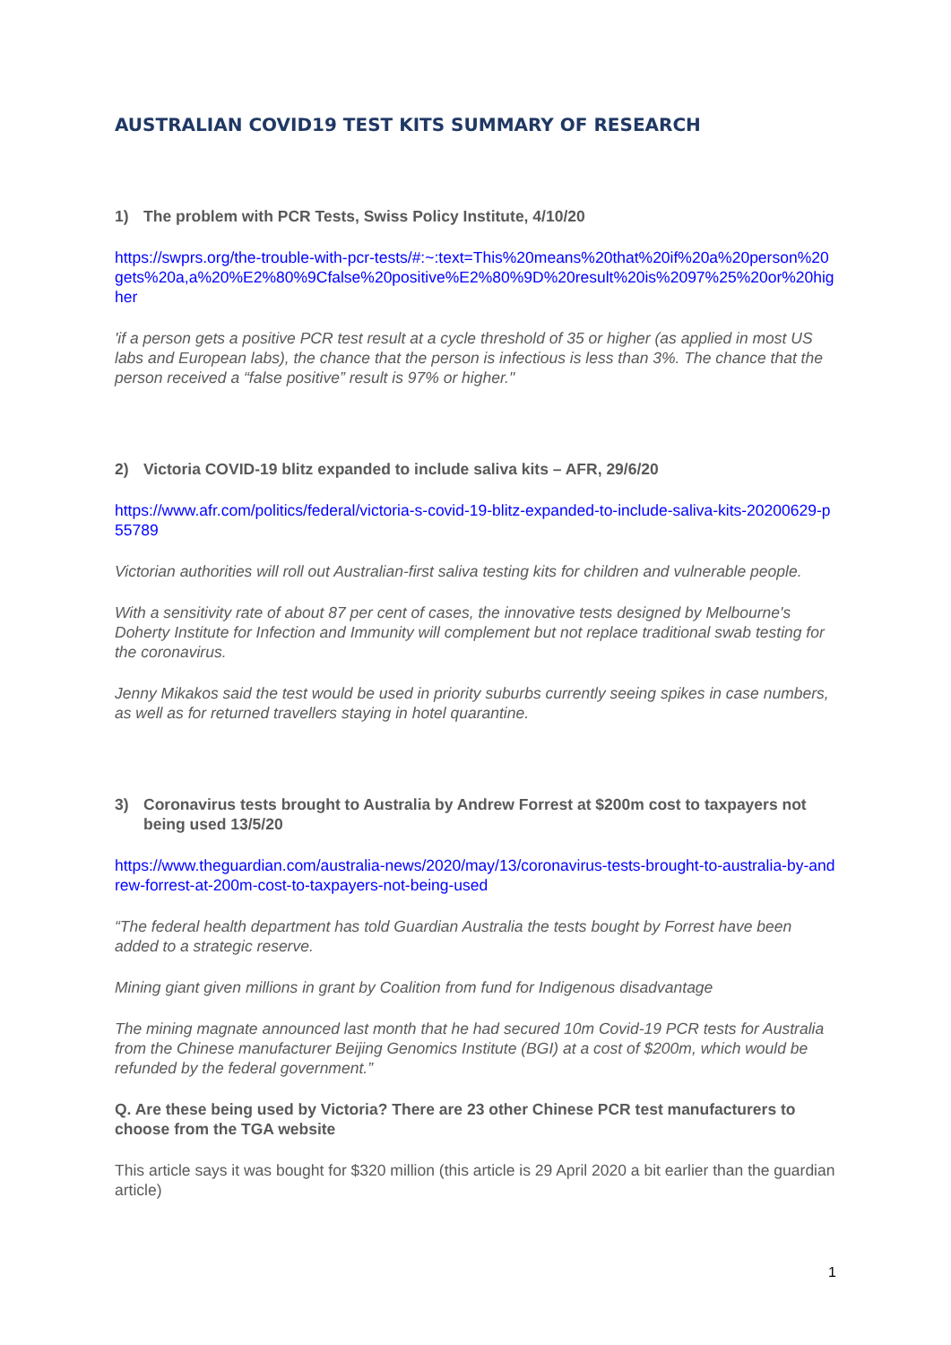AUSTRALIAN COVID19 TEST KITS SUMMARY OF RESEARCH
1) The problem with PCR Tests, Swiss Policy Institute, 4/10/20
https://swprs.org/the-trouble-with-pcr-tests/#:~:text=This%20means%20that%20if%20a%20person%20gets%20a,a%20%E2%80%9Cfalse%20positive%E2%80%9D%20result%20is%2097%25%20or%20higher
'if a person gets a positive PCR test result at a cycle threshold of 35 or higher (as applied in most US labs and European labs), the chance that the person is infectious is less than 3%. The chance that the person received a “false positive” result is 97% or higher."
2) Victoria COVID-19 blitz expanded to include saliva kits – AFR, 29/6/20
https://www.afr.com/politics/federal/victoria-s-covid-19-blitz-expanded-to-include-saliva-kits-20200629-p55789
Victorian authorities will roll out Australian-first saliva testing kits for children and vulnerable people.
With a sensitivity rate of about 87 per cent of cases, the innovative tests designed by Melbourne's Doherty Institute for Infection and Immunity will complement but not replace traditional swab testing for the coronavirus.
Jenny Mikakos said the test would be used in priority suburbs currently seeing spikes in case numbers, as well as for returned travellers staying in hotel quarantine.
3) Coronavirus tests brought to Australia by Andrew Forrest at $200m cost to taxpayers not being used 13/5/20
https://www.theguardian.com/australia-news/2020/may/13/coronavirus-tests-brought-to-australia-by-andrew-forrest-at-200m-cost-to-taxpayers-not-being-used
“The federal health department has told Guardian Australia the tests bought by Forrest have been added to a strategic reserve.
Mining giant given millions in grant by Coalition from fund for Indigenous disadvantage
The mining magnate announced last month that he had secured 10m Covid-19 PCR tests for Australia from the Chinese manufacturer Beijing Genomics Institute (BGI) at a cost of $200m, which would be refunded by the federal government.”
Q. Are these being used by Victoria? There are 23 other Chinese PCR test manufacturers to choose from the TGA website
This article says it was bought for $320 million (this article is 29 April 2020 a bit earlier than the guardian article)
1